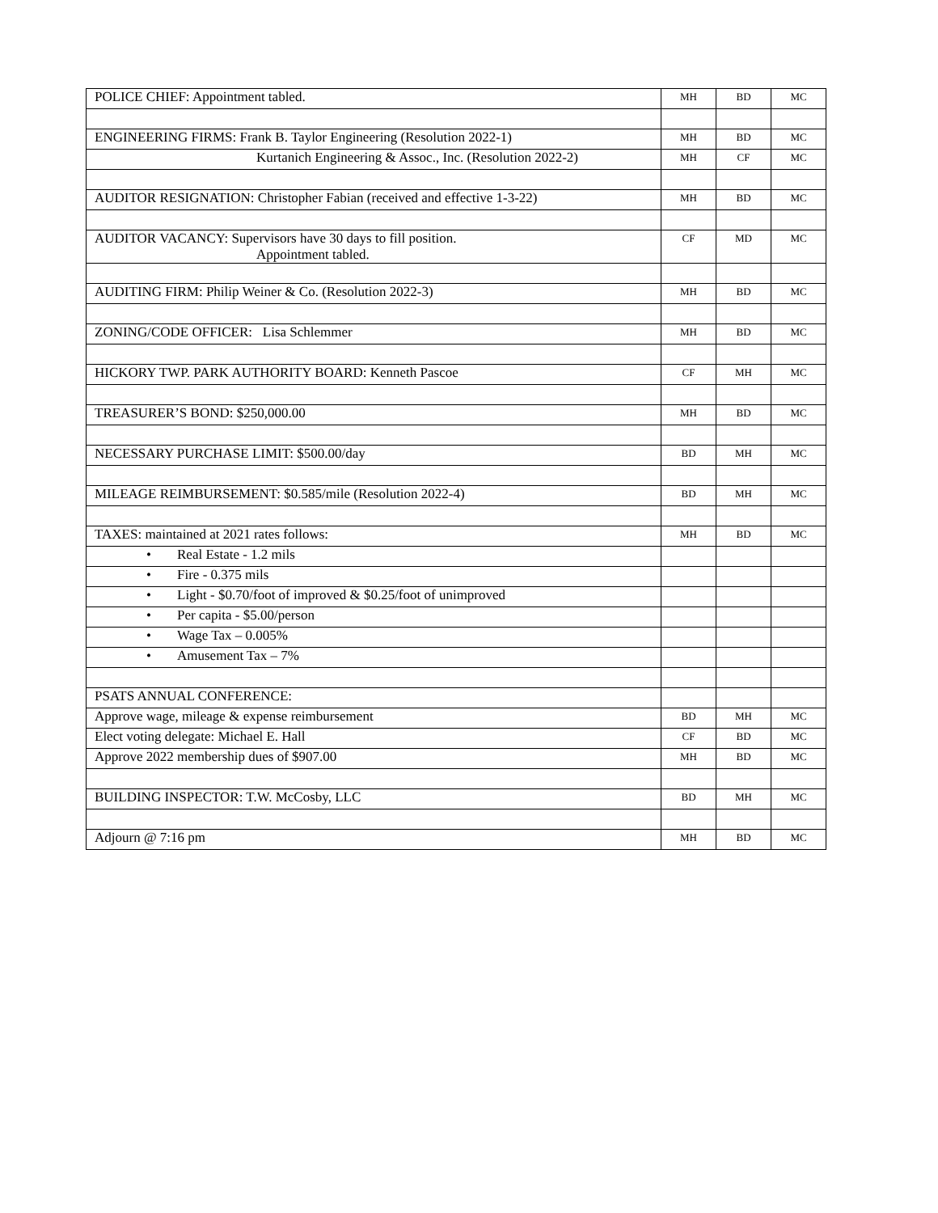| POLICE CHIEF: Appointment tabled. | MH | BD | MC |
| ENGINEERING FIRMS: Frank B. Taylor Engineering (Resolution 2022-1) | MH | BD | MC |
| Kurtanich Engineering & Assoc., Inc. (Resolution 2022-2) | MH | CF | MC |
| AUDITOR RESIGNATION: Christopher Fabian (received and effective 1-3-22) | MH | BD | MC |
| AUDITOR VACANCY: Supervisors have 30 days to fill position. Appointment tabled. | CF | MD | MC |
| AUDITING FIRM: Philip Weiner & Co. (Resolution 2022-3) | MH | BD | MC |
| ZONING/CODE OFFICER: Lisa Schlemmer | MH | BD | MC |
| HICKORY TWP. PARK AUTHORITY BOARD: Kenneth Pascoe | CF | MH | MC |
| TREASURER’S BOND: $250,000.00 | MH | BD | MC |
| NECESSARY PURCHASE LIMIT: $500.00/day | BD | MH | MC |
| MILEAGE REIMBURSEMENT: $0.585/mile (Resolution 2022-4) | BD | MH | MC |
| TAXES: maintained at 2021 rates follows: | MH | BD | MC |
| • Real Estate - 1.2 mils | | | |
| • Fire - 0.375 mils | | | |
| • Light - $0.70/foot of improved & $0.25/foot of unimproved | | | |
| • Per capita - $5.00/person | | | |
| • Wage Tax – 0.005% | | | |
| • Amusement Tax – 7% | | | |
| PSATS ANNUAL CONFERENCE: | | | |
| Approve wage, mileage & expense reimbursement | BD | MH | MC |
| Elect voting delegate: Michael E. Hall | CF | BD | MC |
| Approve 2022 membership dues of $907.00 | MH | BD | MC |
| BUILDING INSPECTOR: T.W. McCosby, LLC | BD | MH | MC |
| Adjourn @ 7:16 pm | MH | BD | MC |